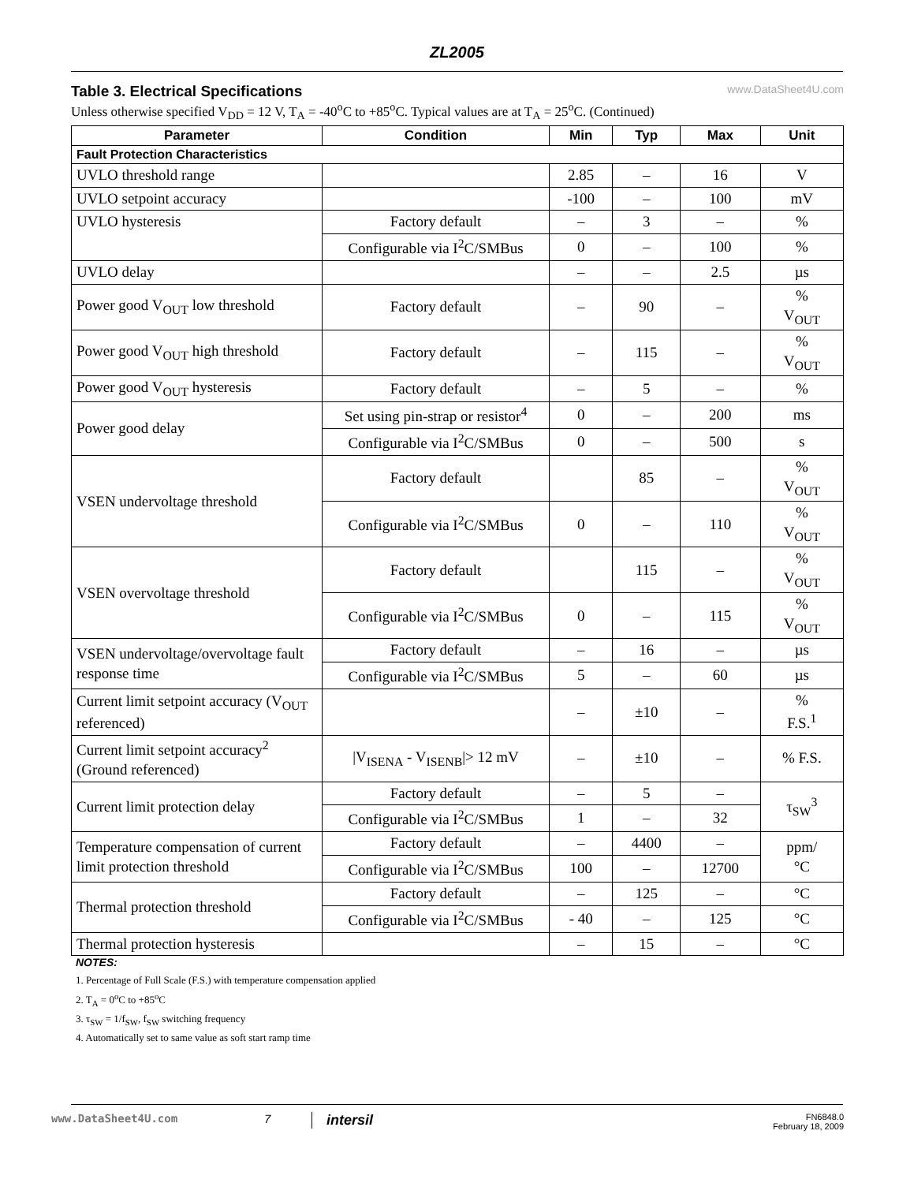ZL2005
Table 3. Electrical Specifications www.DataSheet4U.com
Unless otherwise specified V<sub>DD</sub> = 12 V, T<sub>A</sub> = -40<sup>o</sup>C to +85<sup>o</sup>C. Typical values are at T<sub>A</sub> = 25<sup>o</sup>C. (Continued)
| Parameter | Condition | Min | Typ | Max | Unit |
| --- | --- | --- | --- | --- | --- |
| Fault Protection Characteristics | | | | | |
| UVLO threshold range | | 2.85 | – | 16 | V |
| UVLO setpoint accuracy | | -100 | – | 100 | mV |
| UVLO hysteresis | Factory default | – | 3 | – | % |
| | Configurable via I<sup>2</sup>C/SMBus | 0 | – | 100 | % |
| UVLO delay | | – | – | 2.5 | µs |
| Power good V<sub>OUT</sub> low threshold | Factory default | – | 90 | – | % V<sub>OUT</sub> |
| Power good V<sub>OUT</sub> high threshold | Factory default | – | 115 | – | % V<sub>OUT</sub> |
| Power good V<sub>OUT</sub> hysteresis | Factory default | – | 5 | – | % |
| Power good delay | Set using pin-strap or resistor<sup>4</sup> | 0 | – | 200 | ms |
| | Configurable via I<sup>2</sup>C/SMBus | 0 | – | 500 | s |
| VSEN undervoltage threshold | Factory default | | 85 | – | % V<sub>OUT</sub> |
| | Configurable via I<sup>2</sup>C/SMBus | 0 | – | 110 | % V<sub>OUT</sub> |
| VSEN overvoltage threshold | Factory default | | 115 | – | % V<sub>OUT</sub> |
| | Configurable via I<sup>2</sup>C/SMBus | 0 | – | 115 | % V<sub>OUT</sub> |
| VSEN undervoltage/overvoltage fault response time | Factory default | – | 16 | – | µs |
| | Configurable via I<sup>2</sup>C/SMBus | 5 | – | 60 | µs |
| Current limit setpoint accuracy (V<sub>OUT</sub> referenced) | | – | ±10 | – | % F.S.<sup>1</sup> |
| Current limit setpoint accuracy<sup>2</sup> (Ground referenced) | /V<sub>ISENA</sub> - V<sub>ISENB</sub>/> 12 mV | – | ±10 | – | % F.S. |
| Current limit protection delay | Factory default | – | 5 | – | τ<sub>SW</sub><sup>3</sup> |
| | Configurable via I<sup>2</sup>C/SMBus | 1 | – | 32 | |
| Temperature compensation of current limit protection threshold | Factory default | – | 4400 | – | ppm/ °C |
| | Configurable via I<sup>2</sup>C/SMBus | 100 | – | 12700 | |
| Thermal protection threshold | Factory default | – | 125 | – | °C |
| | Configurable via I<sup>2</sup>C/SMBus | - 40 | – | 125 | °C |
| Thermal protection hysteresis | | – | 15 | – | °C |
NOTES:
1. Percentage of Full Scale (F.S.) with temperature compensation applied
2. T<sub>A</sub> = 0<sup>o</sup>C to +85<sup>o</sup>C
3. τ<sub>SW</sub> = 1/f<sub>SW</sub>, f<sub>SW</sub> switching frequency
4. Automatically set to same value as soft start ramp time
www.DataSheet4U.com 7
intersil
FN6848.0
February 18, 2009